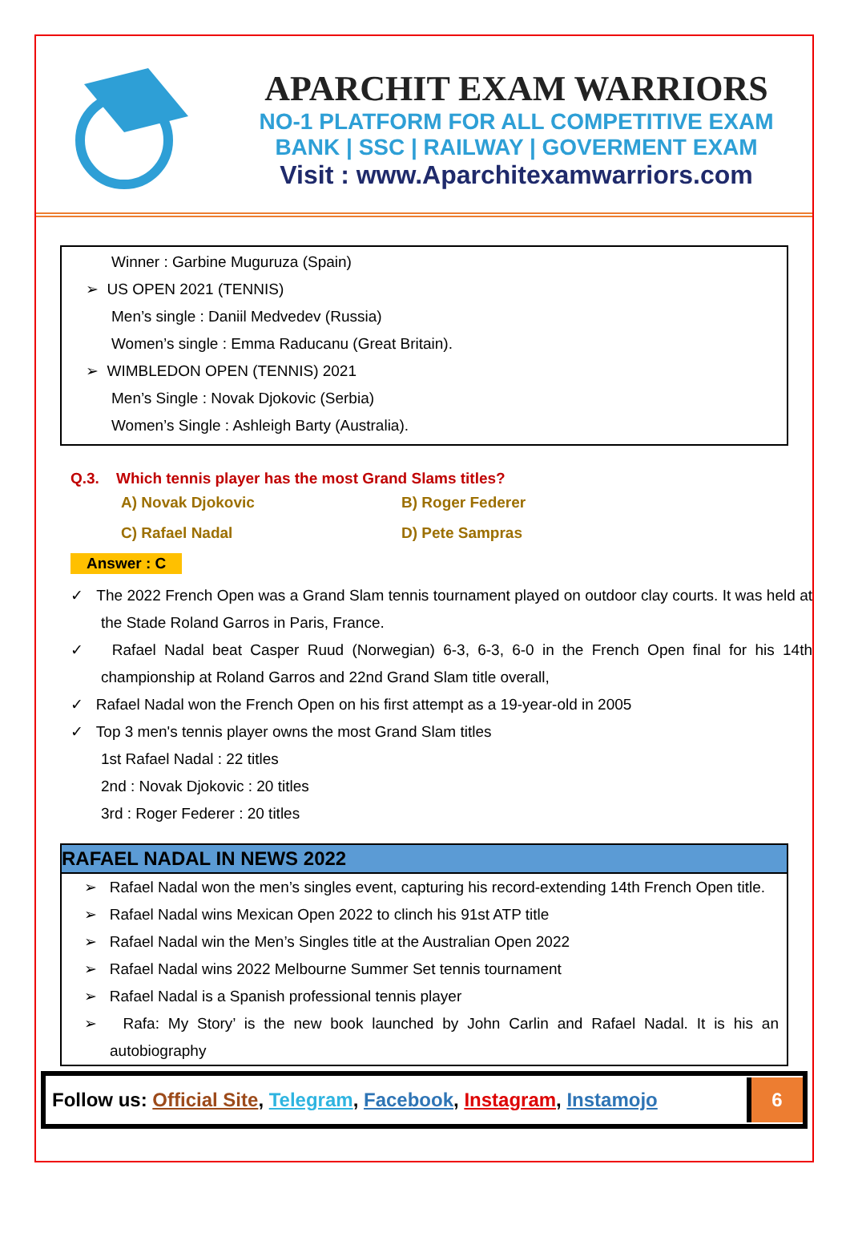APARCHIT EXAM WARRIORS
NO-1 PLATFORM FOR ALL COMPETITIVE EXAM
BANK | SSC | RAILWAY | GOVERMENT EXAM
Visit : www.Aparchitexamwarriors.com
Winner : Garbine Muguruza (Spain)
➢ US OPEN 2021 (TENNIS)
Men’s single : Daniil Medvedev (Russia)
Women’s single : Emma Raducanu (Great Britain).
➢ WIMBLEDON OPEN (TENNIS) 2021
Men’s Single : Novak Djokovic (Serbia)
Women’s Single : Ashleigh Barty (Australia).
Q.3. Which tennis player has the most Grand Slams titles?
A) Novak Djokovic B) Roger Federer
C) Rafael Nadal D) Pete Sampras
Answer : C
✓ The 2022 French Open was a Grand Slam tennis tournament played on outdoor clay courts. It was held at the Stade Roland Garros in Paris, France.
✓ Rafael Nadal beat Casper Ruud (Norwegian) 6-3, 6-3, 6-0 in the French Open final for his 14th championship at Roland Garros and 22nd Grand Slam title overall,
✓ Rafael Nadal won the French Open on his first attempt as a 19-year-old in 2005
✓ Top 3 men's tennis player owns the most Grand Slam titles
1st Rafael Nadal : 22 titles
2nd : Novak Djokovic : 20 titles
3rd : Roger Federer : 20 titles
RAFAEL NADAL IN NEWS 2022
➢ Rafael Nadal won the men’s singles event, capturing his record-extending 14th French Open title.
➢ Rafael Nadal wins Mexican Open 2022 to clinch his 91st ATP title
➢ Rafael Nadal win the Men’s Singles title at the Australian Open 2022
➢ Rafael Nadal wins 2022 Melbourne Summer Set tennis tournament
➢ Rafael Nadal is a Spanish professional tennis player
➢ Rafa: My Story’ is the new book launched by John Carlin and Rafael Nadal. It is his an autobiography
Follow us: Official Site, Telegram, Facebook, Instagram, Instamojo
6